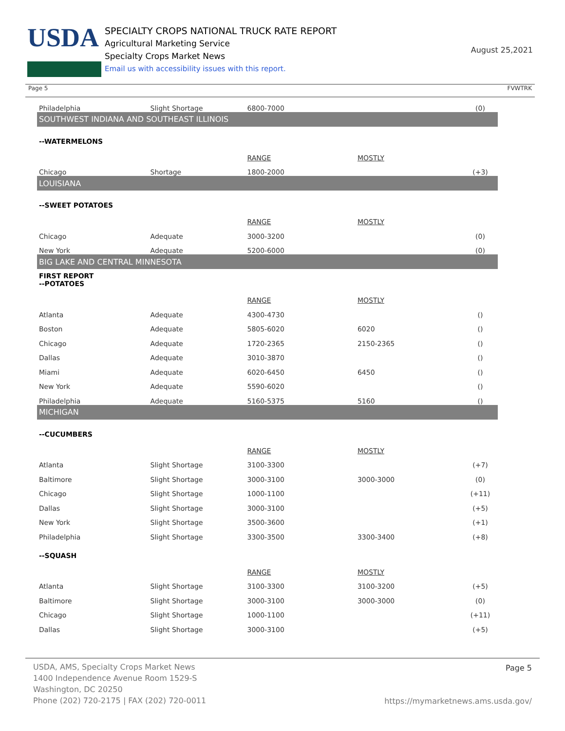USDA
SPECIALTY CROPS NATIONAL TRUCK RATE REPORT
Agricultural Marketing Service
Specialty Crops Market News
Email us with accessibility issues with this report.
August 25,2021
Page 5 FVWTRK
| Philadelphia | Slight Shortage | 6800-7000 | | (0) |
| SOUTHWEST INDIANA AND SOUTHEAST ILLINOIS | | | | |
| --WATERMELONS | | | | |
| | | RANGE | MOSTLY | |
| Chicago | Shortage | 1800-2000 | | (+3) |
| LOUISIANA | | | | |
| --SWEET POTATOES | | | | |
| | | RANGE | MOSTLY | |
| Chicago | Adequate | 3000-3200 | | (0) |
| New York | Adequate | 5200-6000 | | (0) |
| BIG LAKE AND CENTRAL MINNESOTA | | | | |
| FIRST REPORT --POTATOES | | | | |
| | | RANGE | MOSTLY | |
| Atlanta | Adequate | 4300-4730 | | () |
| Boston | Adequate | 5805-6020 | 6020 | () |
| Chicago | Adequate | 1720-2365 | 2150-2365 | () |
| Dallas | Adequate | 3010-3870 | | () |
| Miami | Adequate | 6020-6450 | 6450 | () |
| New York | Adequate | 5590-6020 | | () |
| Philadelphia | Adequate | 5160-5375 | 5160 | () |
| MICHIGAN | | | | |
| --CUCUMBERS | | | | |
| | | RANGE | MOSTLY | |
| Atlanta | Slight Shortage | 3100-3300 | | (+7) |
| Baltimore | Slight Shortage | 3000-3100 | 3000-3000 | (0) |
| Chicago | Slight Shortage | 1000-1100 | | (+11) |
| Dallas | Slight Shortage | 3000-3100 | | (+5) |
| New York | Slight Shortage | 3500-3600 | | (+1) |
| Philadelphia | Slight Shortage | 3300-3500 | 3300-3400 | (+8) |
| --SQUASH | | | | |
| | | RANGE | MOSTLY | |
| Atlanta | Slight Shortage | 3100-3300 | 3100-3200 | (+5) |
| Baltimore | Slight Shortage | 3000-3100 | 3000-3000 | (0) |
| Chicago | Slight Shortage | 1000-1100 | | (+11) |
| Dallas | Slight Shortage | 3000-3100 | | (+5) |
USDA, AMS, Specialty Crops Market News
1400 Independence Avenue Room 1529-S
Washington, DC 20250
Phone (202) 720-2175 | FAX (202) 720-0011
Page 5
https://mymarketnews.ams.usda.gov/